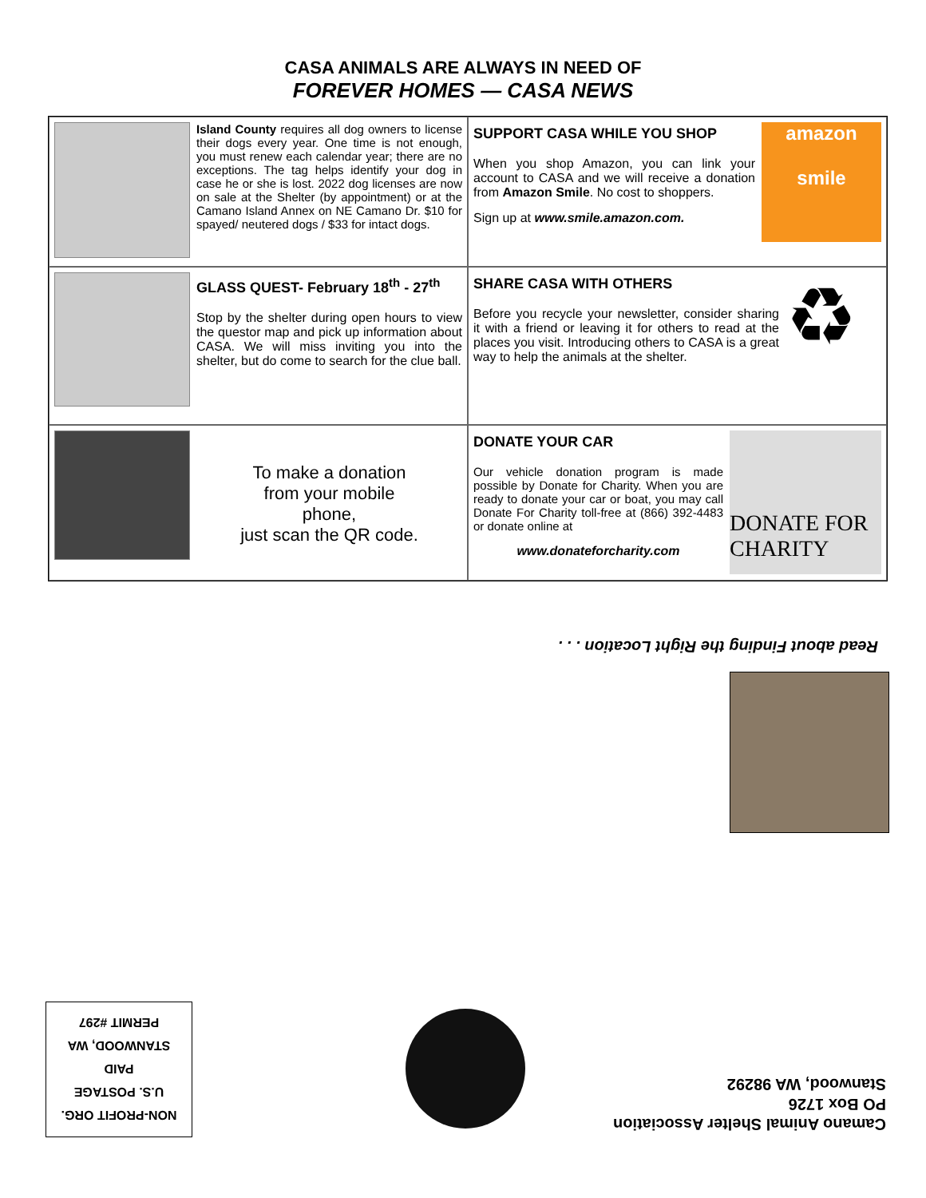CASA ANIMALS ARE ALWAYS IN NEED OF
FOREVER HOMES — CASA NEWS
Island County requires all dog owners to license their dogs every year. One time is not enough, you must renew each calendar year; there are no exceptions. The tag helps identify your dog in case he or she is lost. 2022 dog licenses are now on sale at the Shelter (by appointment) or at the Camano Island Annex on NE Camano Dr. $10 for spayed/ neutered dogs / $33 for intact dogs.
SUPPORT CASA WHILE YOU SHOP
When you shop Amazon, you can link your account to CASA and we will receive a donation from Amazon Smile. No cost to shoppers.
Sign up at www.smile.amazon.com.
amazon
smile
GLASS QUEST- February 18<sup>th</sup> - 27<sup>th</sup>
Stop by the shelter during open hours to view the questor map and pick up information about CASA. We will miss inviting you into the shelter, but do come to search for the clue ball.
SHARE CASA WITH OTHERS
Before you recycle your newsletter, consider sharing it with a friend or leaving it for others to read at the places you visit. Introducing others to CASA is a great way to help the animals at the shelter.
♻
To make a donation
from your mobile
phone,
just scan the QR code.
DONATE YOUR CAR
Our vehicle donation program is made possible by Donate for Charity. When you are ready to donate your car or boat, you may call Donate For Charity toll-free at (866) 392-4483 or donate online at
www.donateforcharity.com
DONATE FOR CHARITY
Read about Finding the Right Location . . .
NON-PROFIT ORG.
U.S. POSTAGE
PAID
STANWOOD, WA
PERMIT #297
Camano Animal Shelter Association
PO Box 1726
Stanwood, WA 98292